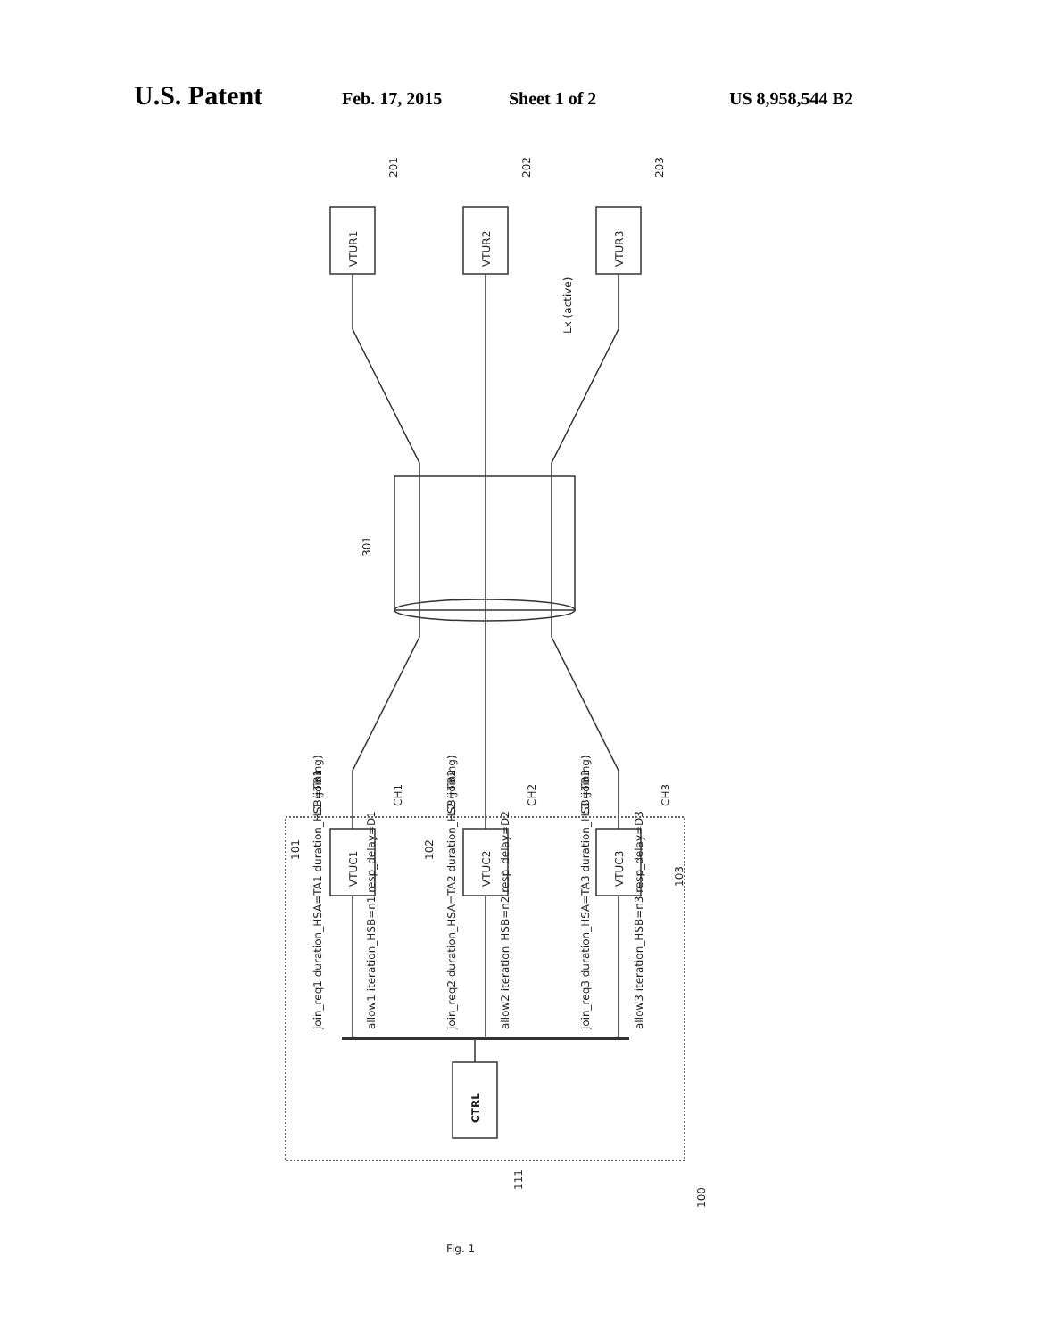U.S. Patent Feb. 17, 2015 Sheet 1 of 2 US 8,958,544 B2
VTUR1
VTUR2
VTUR3
VTUC1
VTUC2
VTUC3
CTRL
201
202
203
301
Lx (active)
L1 (joining)
L2 (joining)
L3 (joining)
CH1
CH2
CH3
101
102
103
join_req1 duration_HSA=TA1 duration_HSB=TB1
allow1 iteration_HSB=n1 resp_delay=D1
join_req2 duration_HSA=TA2 duration_HSB=TB2
allow2 iteration_HSB=n2 resp_delay=D2
join_req3 duration_HSA=TA3 duration_HSB=TB3
allow3 iteration_HSB=n3 resp_delay=D3
111
100
Fig. 1